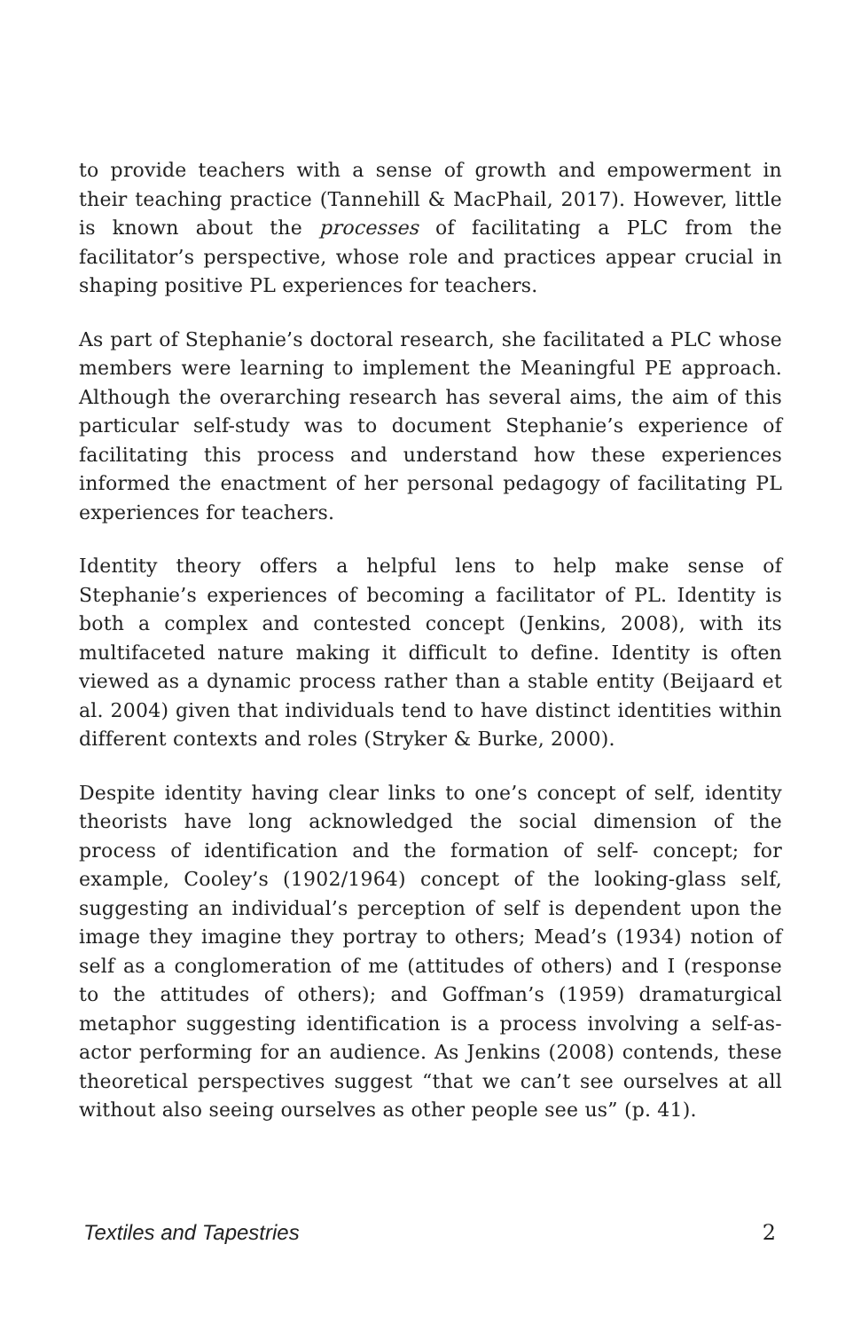to provide teachers with a sense of growth and empowerment in their teaching practice (Tannehill & MacPhail, 2017). However, little is known about the processes of facilitating a PLC from the facilitator’s perspective, whose role and practices appear crucial in shaping positive PL experiences for teachers.
As part of Stephanie’s doctoral research, she facilitated a PLC whose members were learning to implement the Meaningful PE approach. Although the overarching research has several aims, the aim of this particular self-study was to document Stephanie’s experience of facilitating this process and understand how these experiences informed the enactment of her personal pedagogy of facilitating PL experiences for teachers.
Identity theory offers a helpful lens to help make sense of Stephanie’s experiences of becoming a facilitator of PL. Identity is both a complex and contested concept (Jenkins, 2008), with its multifaceted nature making it difficult to define. Identity is often viewed as a dynamic process rather than a stable entity (Beijaard et al. 2004) given that individuals tend to have distinct identities within different contexts and roles (Stryker & Burke, 2000).
Despite identity having clear links to one’s concept of self, identity theorists have long acknowledged the social dimension of the process of identification and the formation of self- concept; for example, Cooley’s (1902/1964) concept of the looking-glass self, suggesting an individual’s perception of self is dependent upon the image they imagine they portray to others; Mead’s (1934) notion of self as a conglomeration of me (attitudes of others) and I (response to the attitudes of others); and Goffman’s (1959) dramaturgical metaphor suggesting identification is a process involving a self-as-actor performing for an audience. As Jenkins (2008) contends, these theoretical perspectives suggest “that we can’t see ourselves at all without also seeing ourselves as other people see us” (p. 41).
Textiles and Tapestries 2